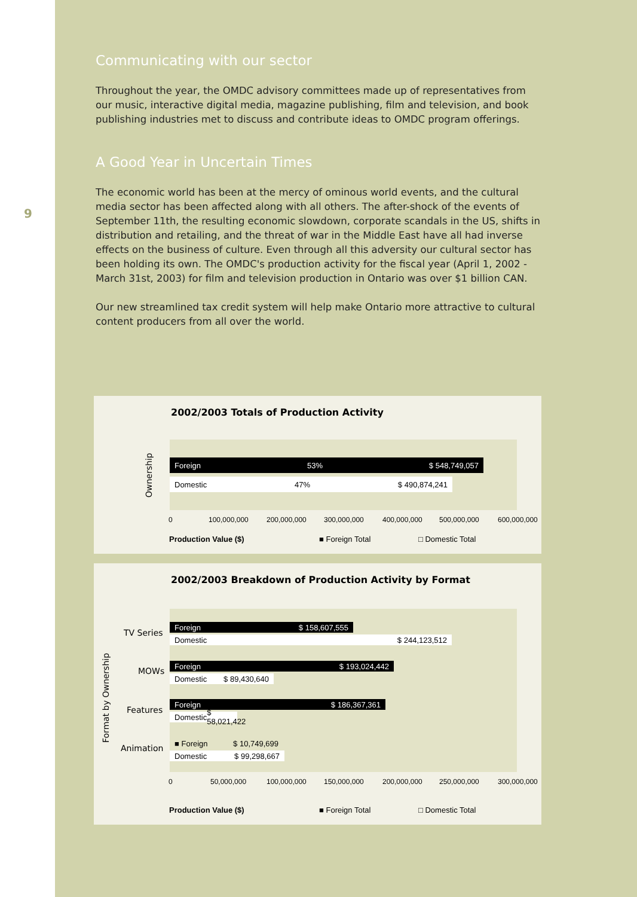9
Communicating with our sector
Throughout the year, the OMDC advisory committees made up of representatives from our music, interactive digital media, magazine publishing, film and television, and book publishing industries met to discuss and contribute ideas to OMDC program offerings.
A Good Year in Uncertain Times
The economic world has been at the mercy of ominous world events, and the cultural media sector has been affected along with all others. The after-shock of the events of September 11th, the resulting economic slowdown, corporate scandals in the US, shifts in distribution and retailing, and the threat of war in the Middle East have all had inverse effects on the business of culture. Even through all this adversity our cultural sector has been holding its own. The OMDC's production activity for the fiscal year (April 1, 2002 - March 31st, 2003) for film and television production in Ontario was over $1 billion CAN.
Our new streamlined tax credit system will help make Ontario more attractive to cultural content producers from all over the world.
2002/2003 Totals of Production Activity
Ownership
Foreign 53% $ 548,749,057
Domestic 47% $ 490,874,241
0 100,000,000 200,000,000 300,000,000 400,000,000 500,000,000 600,000,000
Production Value ($) ■ Foreign Total □ Domestic Total
2002/2003 Breakdown of Production Activity by Format
Format by Ownership
Foreign $ 158,607,555
Domestic $ 244,123,512
Foreign $ 193,024,442
Domestic $ 89,430,640
Foreign $ 186,367,361
Domestic $ 58,021,422
■ Foreign $ 10,749,699
Domestic $ 99,298,667
TV Series
MOWs
Features
Animation
0 50,000,000 100,000,000 150,000,000 200,000,000 250,000,000 300,000,000
Production Value ($) ■ Foreign Total □ Domestic Total